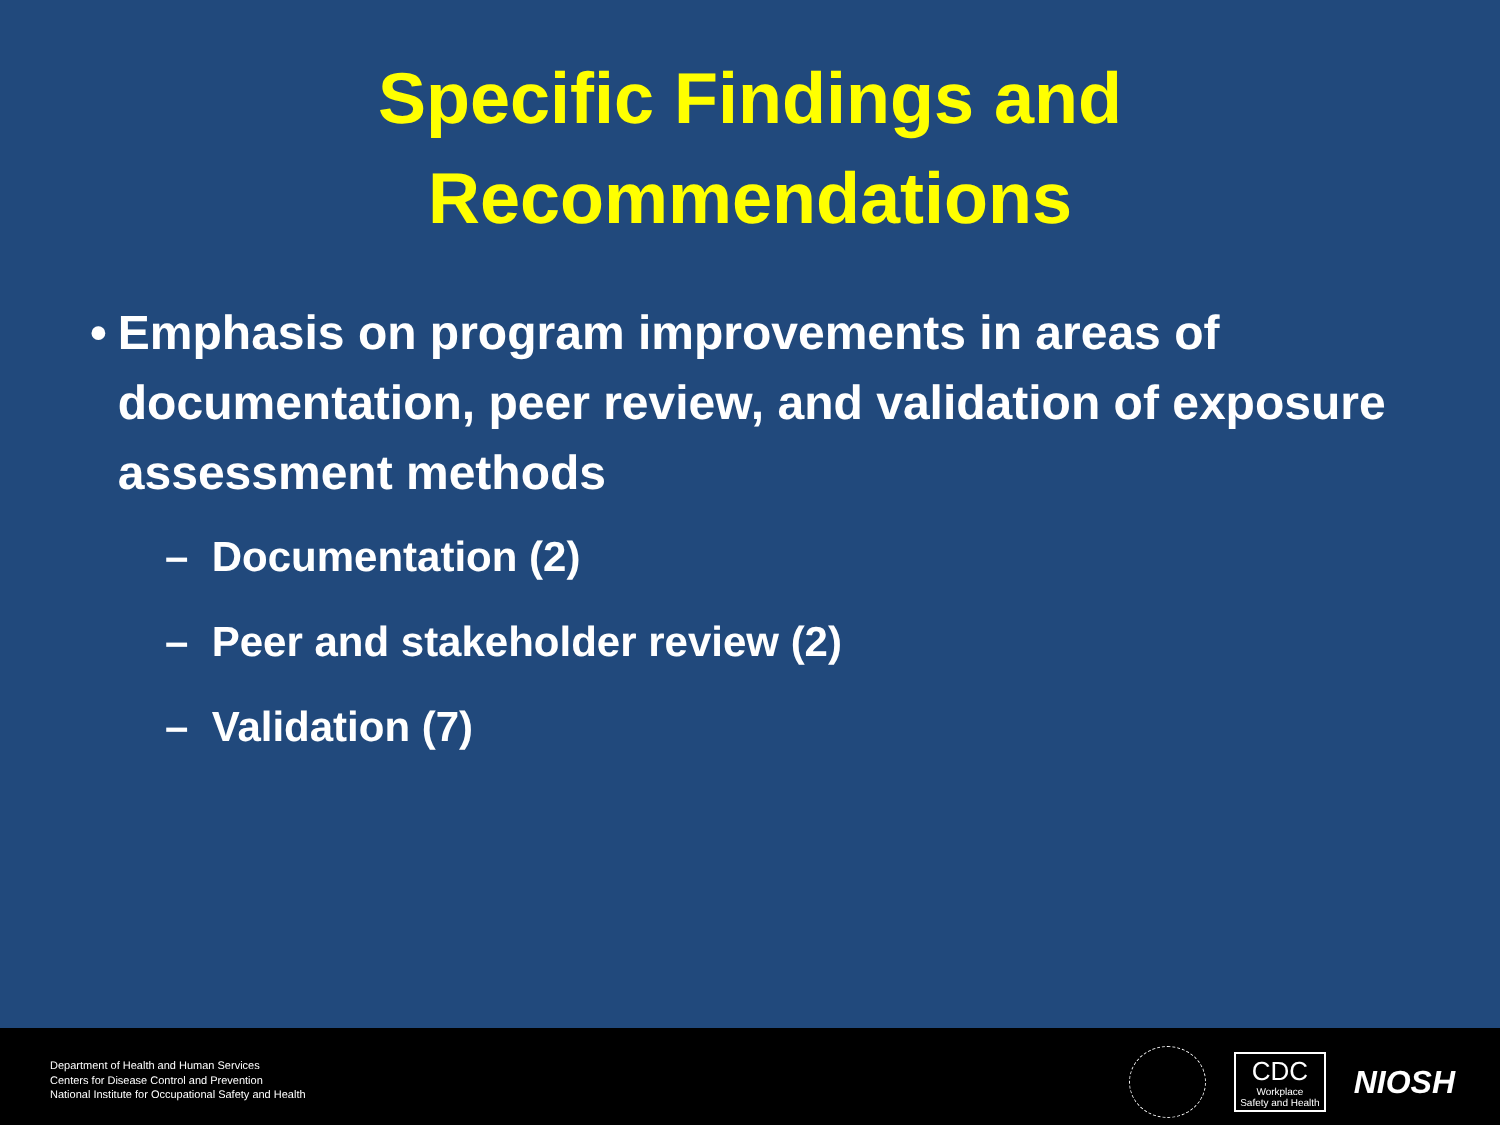Specific Findings and
Recommendations
• Emphasis on program improvements in areas of documentation, peer review, and validation of exposure assessment methods
– Documentation (2)
– Peer and stakeholder review (2)
– Validation (7)
Department of Health and Human Services
Centers for Disease Control and Prevention
National Institute for Occupational Safety and Health
CDC
Workplace
Safety and Health
NIOSH